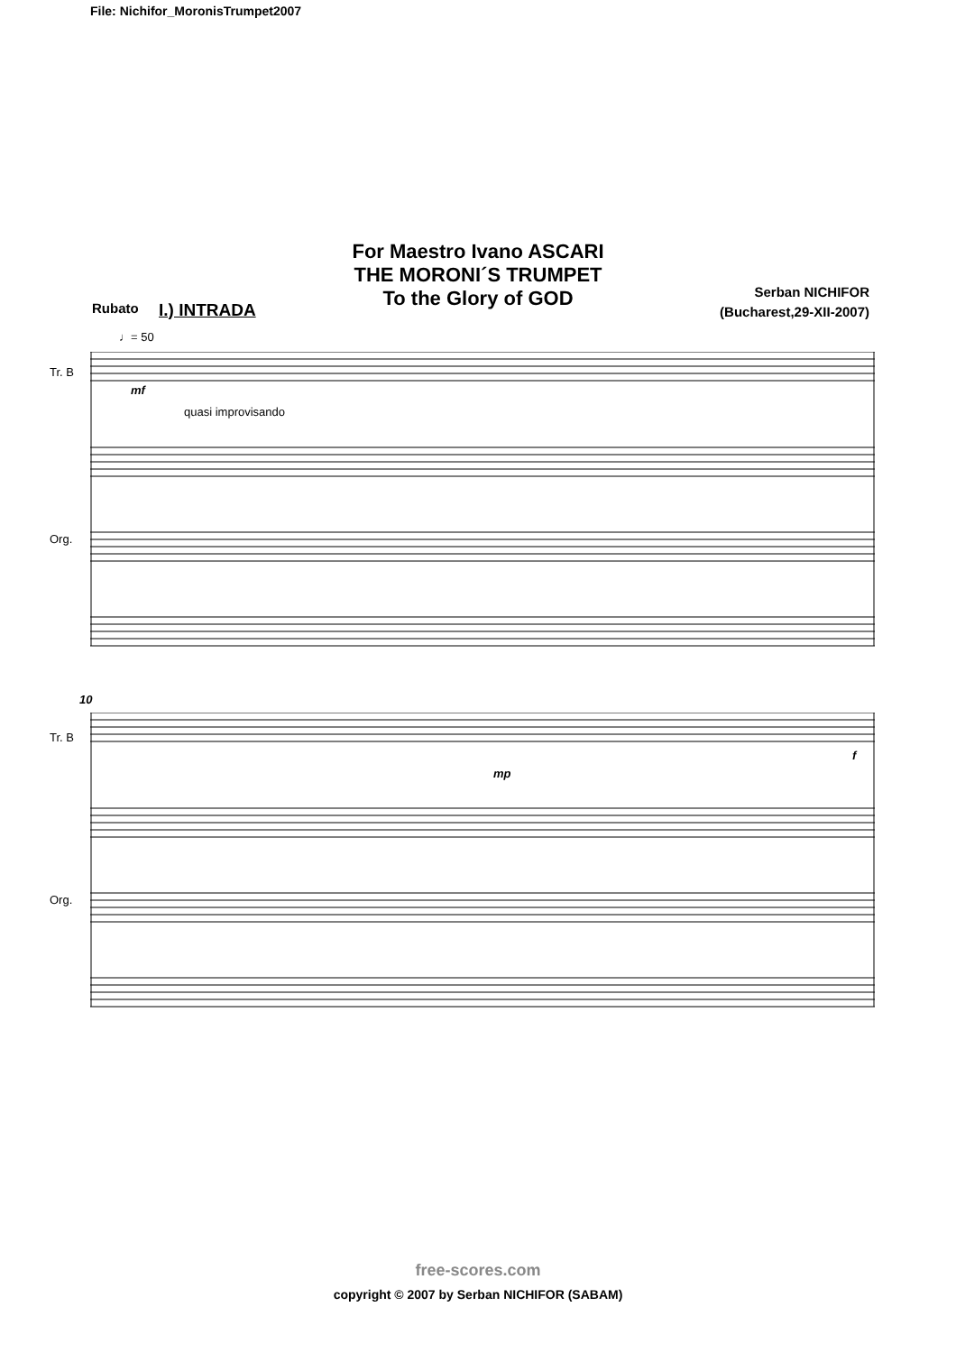File: Nichifor_MoronisTrumpet2007
For Maestro Ivano ASCARI
THE MORONI´S TRUMPET
To the Glory of GOD
Serban NICHIFOR
(Bucharest,29-XII-2007)
Rubato I.) INTRADA
♩= 50
Tr. B
mf
quasi improvisando
Org.
Tr. B
10
Org.
mp
f
free-scores.com
copyright © 2007 by Serban NICHIFOR (SABAM)